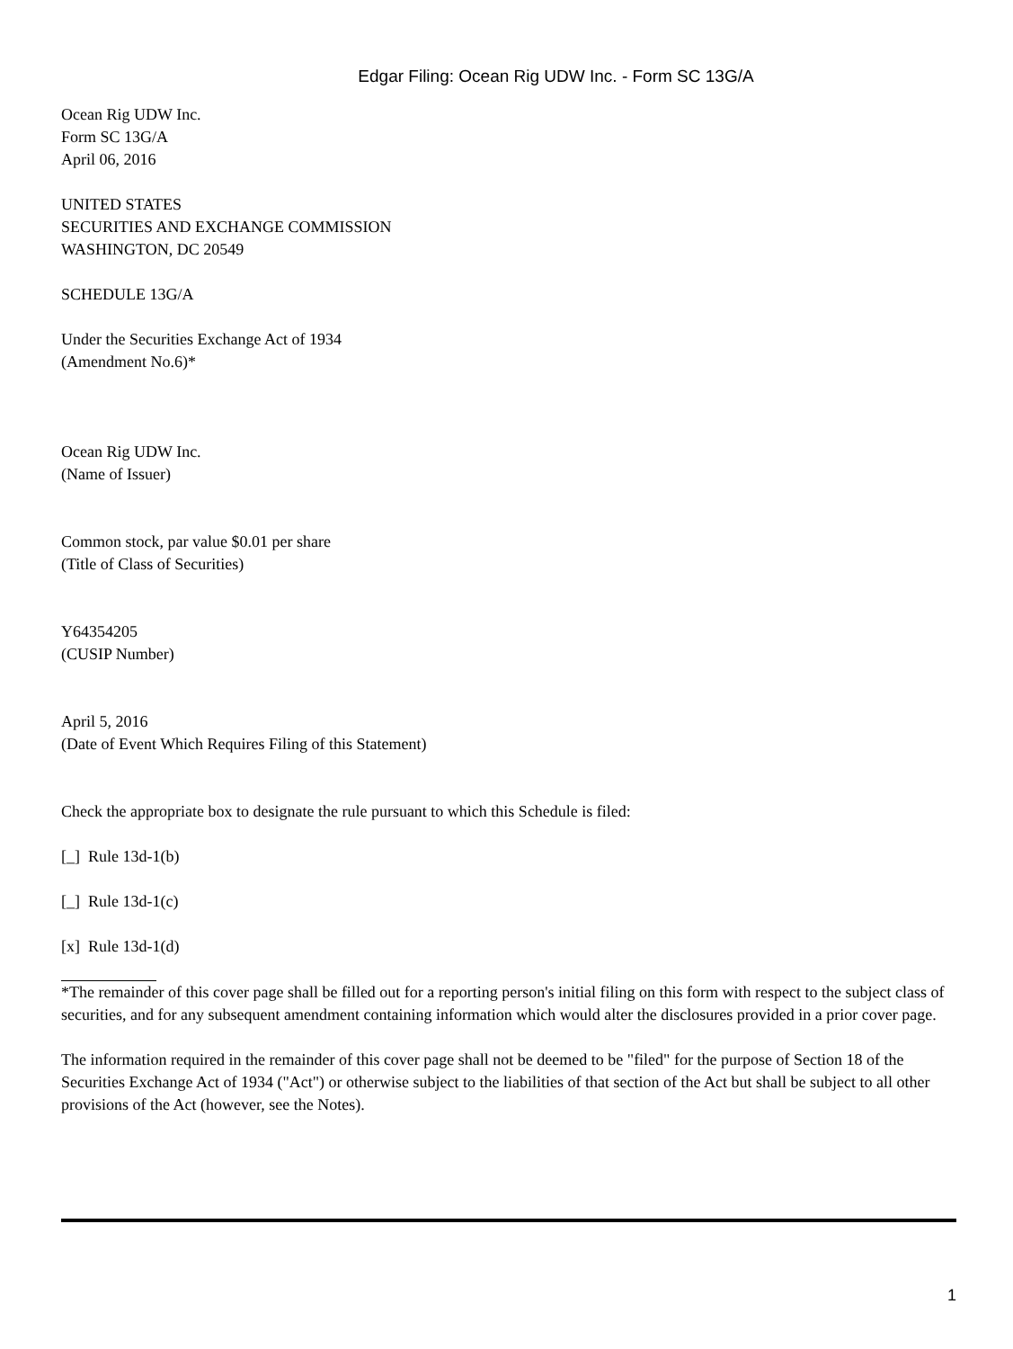Edgar Filing: Ocean Rig UDW Inc. - Form SC 13G/A
Ocean Rig UDW Inc.
Form SC 13G/A
April 06, 2016
UNITED STATES
SECURITIES AND EXCHANGE COMMISSION
WASHINGTON, DC 20549
SCHEDULE 13G/A
Under the Securities Exchange Act of 1934
(Amendment No.6)*
Ocean Rig UDW Inc.
(Name of Issuer)
Common stock, par value $0.01 per share
(Title of Class of Securities)
Y64354205
(CUSIP Number)
April 5, 2016
(Date of Event Which Requires Filing of this Statement)
Check the appropriate box to designate the rule pursuant to which this Schedule is filed:
[_] Rule 13d-1(b)
[_] Rule 13d-1(c)
[x] Rule 13d-1(d)
*The remainder of this cover page shall be filled out for a reporting person's initial filing on this form with respect to the subject class of securities, and for any subsequent amendment containing information which would alter the disclosures provided in a prior cover page.
The information required in the remainder of this cover page shall not be deemed to be "filed" for the purpose of Section 18 of the Securities Exchange Act of 1934 ("Act") or otherwise subject to the liabilities of that section of the Act but shall be subject to all other provisions of the Act (however, see the Notes).
1